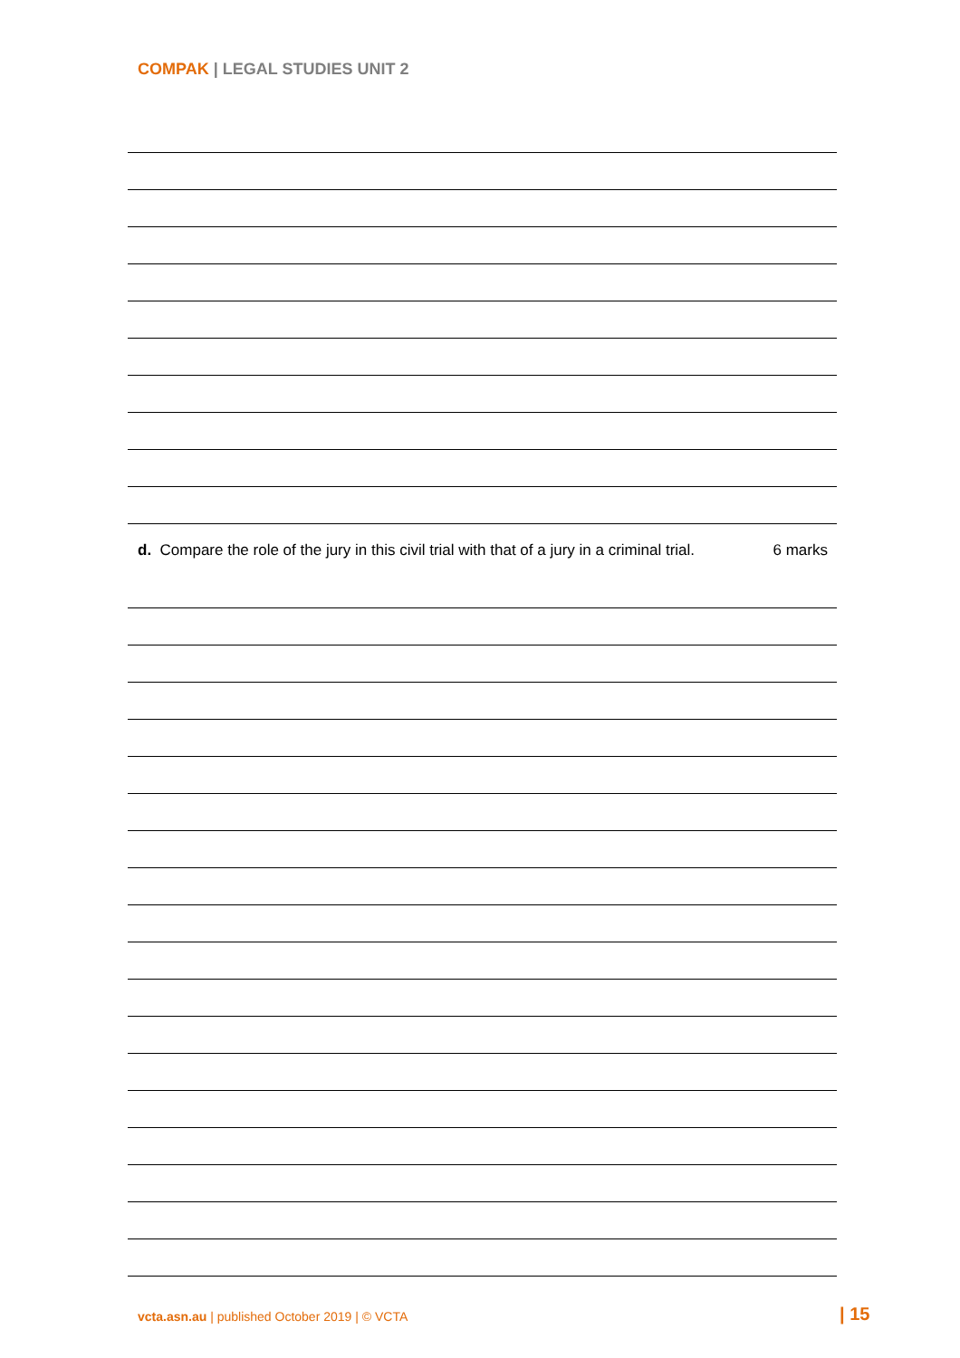COMPAK | LEGAL STUDIES UNIT 2
d. Compare the role of the jury in this civil trial with that of a jury in a criminal trial. 6 marks
vcta.asn.au | published October 2019 | © VCTA
| 15